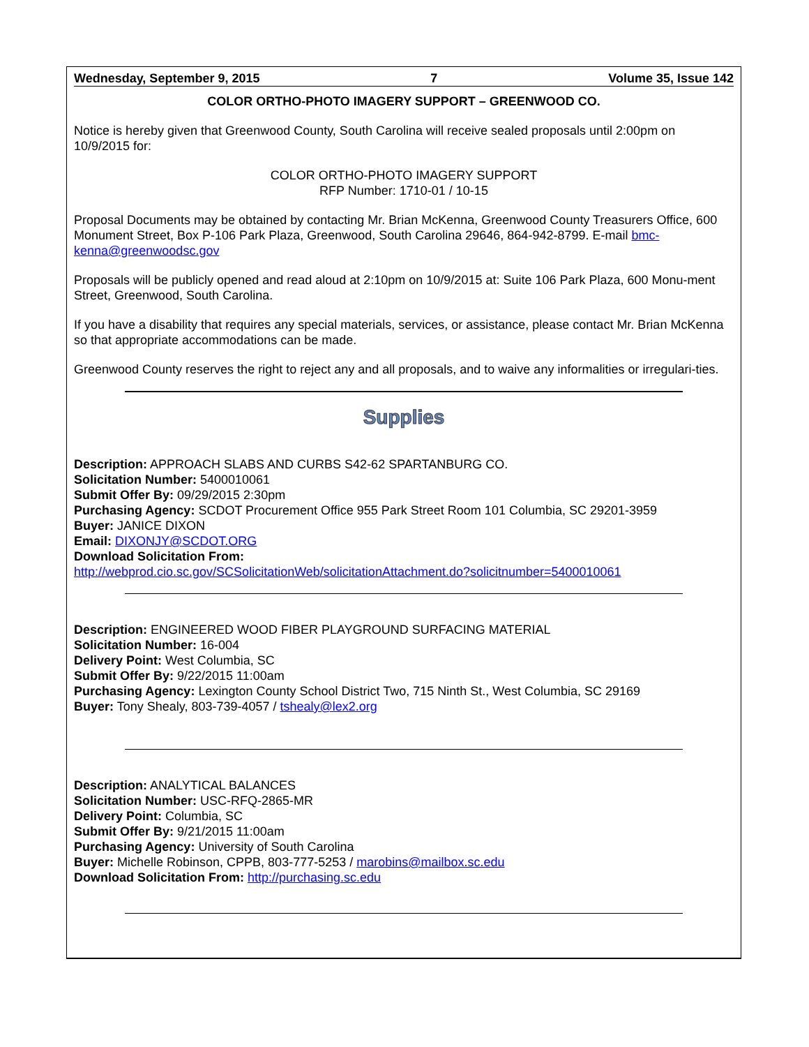Wednesday, September 9, 2015 7 Volume 35, Issue 142
COLOR ORTHO-PHOTO IMAGERY SUPPORT – GREENWOOD CO.
Notice is hereby given that Greenwood County, South Carolina will receive sealed proposals until 2:00pm on 10/9/2015 for:
COLOR ORTHO-PHOTO IMAGERY SUPPORT
RFP Number: 1710-01 / 10-15
Proposal Documents may be obtained by contacting Mr. Brian McKenna, Greenwood County Treasurers Office, 600 Monument Street, Box P-106 Park Plaza, Greenwood, South Carolina 29646, 864-942-8799. E-mail bmc-kenna@greenwoodsc.gov
Proposals will be publicly opened and read aloud at 2:10pm on 10/9/2015 at: Suite 106 Park Plaza, 600 Monu-ment Street, Greenwood, South Carolina.
If you have a disability that requires any special materials, services, or assistance, please contact Mr. Brian McKenna so that appropriate accommodations can be made.
Greenwood County reserves the right to reject any and all proposals, and to waive any informalities or irregulari-ties.
Supplies
Description: APPROACH SLABS AND CURBS S42-62 SPARTANBURG CO.
Solicitation Number: 5400010061
Submit Offer By: 09/29/2015 2:30pm
Purchasing Agency: SCDOT Procurement Office 955 Park Street Room 101 Columbia, SC 29201-3959
Buyer: JANICE DIXON
Email: DIXONJY@SCDOT.ORG
Download Solicitation From:
http://webprod.cio.sc.gov/SCSolicitationWeb/solicitationAttachment.do?solicitnumber=5400010061
Description: ENGINEERED WOOD FIBER PLAYGROUND SURFACING MATERIAL
Solicitation Number: 16-004
Delivery Point: West Columbia, SC
Submit Offer By: 9/22/2015 11:00am
Purchasing Agency: Lexington County School District Two, 715 Ninth St., West Columbia, SC 29169
Buyer: Tony Shealy, 803-739-4057 / tshealy@lex2.org
Description: ANALYTICAL BALANCES
Solicitation Number: USC-RFQ-2865-MR
Delivery Point: Columbia, SC
Submit Offer By: 9/21/2015 11:00am
Purchasing Agency: University of South Carolina
Buyer: Michelle Robinson, CPPB, 803-777-5253 / marobins@mailbox.sc.edu
Download Solicitation From: http://purchasing.sc.edu